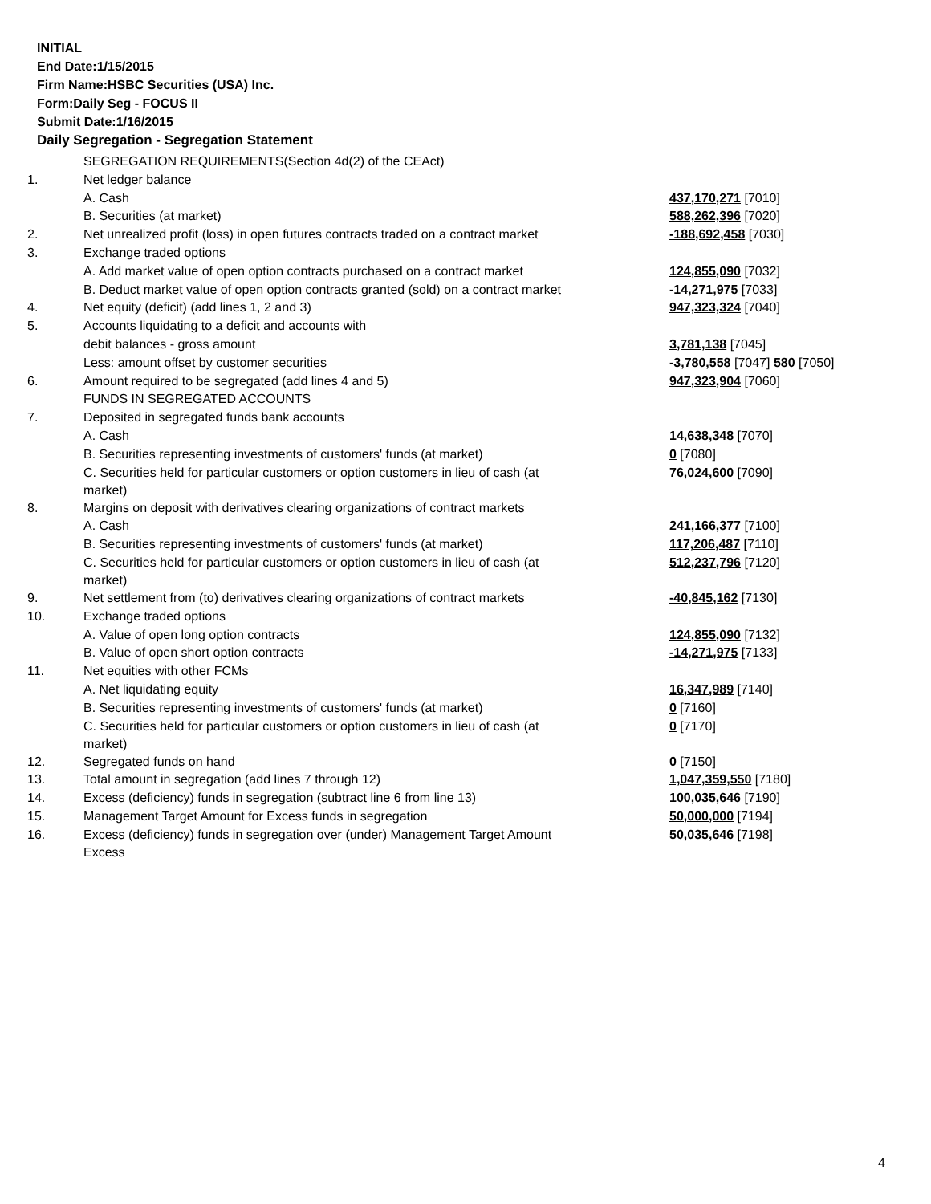INITIAL
End Date:1/15/2015
Firm Name:HSBC Securities (USA) Inc.
Form:Daily Seg - FOCUS II
Submit Date:1/16/2015
Daily Segregation - Segregation Statement
| | SEGREGATION REQUIREMENTS(Section 4d(2) of the CEAct) | |
| 1. | Net ledger balance | |
| | A. Cash | 437,170,271 [7010] |
| | B. Securities (at market) | 588,262,396 [7020] |
| 2. | Net unrealized profit (loss) in open futures contracts traded on a contract market | -188,692,458 [7030] |
| 3. | Exchange traded options | |
| | A. Add market value of open option contracts purchased on a contract market | 124,855,090 [7032] |
| | B. Deduct market value of open option contracts granted (sold) on a contract market | -14,271,975 [7033] |
| 4. | Net equity (deficit) (add lines 1, 2 and 3) | 947,323,324 [7040] |
| 5. | Accounts liquidating to a deficit and accounts with | |
| | debit balances - gross amount | 3,781,138 [7045] |
| | Less: amount offset by customer securities | -3,780,558 [7047] 580 [7050] |
| 6. | Amount required to be segregated (add lines 4 and 5) | 947,323,904 [7060] |
| | FUNDS IN SEGREGATED ACCOUNTS | |
| 7. | Deposited in segregated funds bank accounts | |
| | A. Cash | 14,638,348 [7070] |
| | B. Securities representing investments of customers' funds (at market) | 0 [7080] |
| | C. Securities held for particular customers or option customers in lieu of cash (at market) | 76,024,600 [7090] |
| 8. | Margins on deposit with derivatives clearing organizations of contract markets | |
| | A. Cash | 241,166,377 [7100] |
| | B. Securities representing investments of customers' funds (at market) | 117,206,487 [7110] |
| | C. Securities held for particular customers or option customers in lieu of cash (at market) | 512,237,796 [7120] |
| 9. | Net settlement from (to) derivatives clearing organizations of contract markets | -40,845,162 [7130] |
| 10. | Exchange traded options | |
| | A. Value of open long option contracts | 124,855,090 [7132] |
| | B. Value of open short option contracts | -14,271,975 [7133] |
| 11. | Net equities with other FCMs | |
| | A. Net liquidating equity | 16,347,989 [7140] |
| | B. Securities representing investments of customers' funds (at market) | 0 [7160] |
| | C. Securities held for particular customers or option customers in lieu of cash (at market) | 0 [7170] |
| 12. | Segregated funds on hand | 0 [7150] |
| 13. | Total amount in segregation (add lines 7 through 12) | 1,047,359,550 [7180] |
| 14. | Excess (deficiency) funds in segregation (subtract line 6 from line 13) | 100,035,646 [7190] |
| 15. | Management Target Amount for Excess funds in segregation | 50,000,000 [7194] |
| 16. | Excess (deficiency) funds in segregation over (under) Management Target Amount Excess | 50,035,646 [7198] |
4